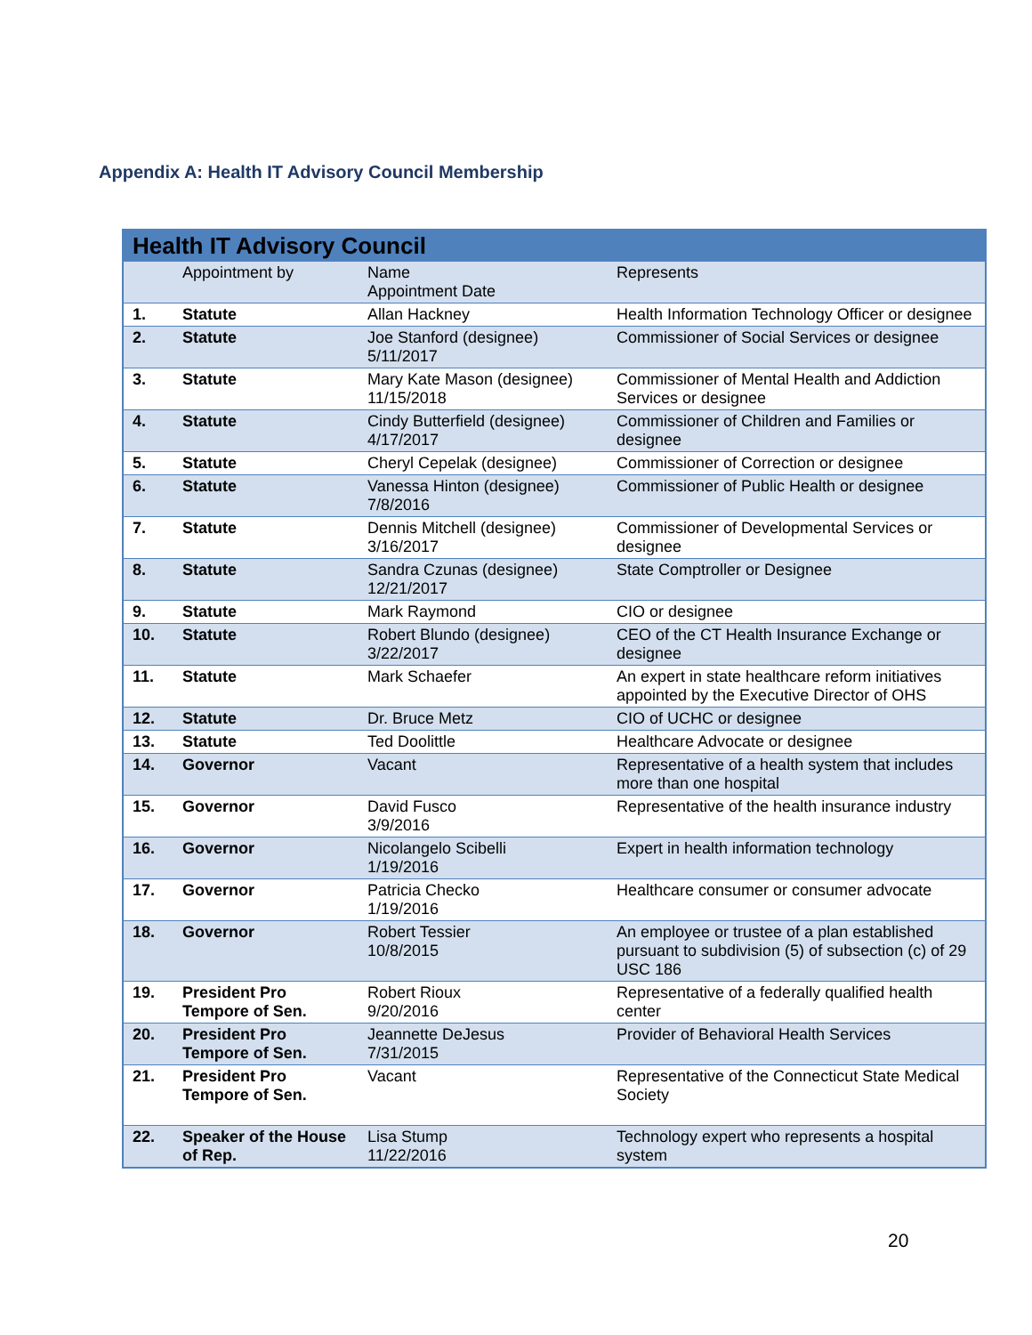Appendix A: Health IT Advisory Council Membership
| Health IT Advisory Council | | | |
| --- | --- | --- | --- |
| | Appointment by | Name Appointment Date | Represents |
| 1. | Statute | Allan Hackney | Health Information Technology Officer or designee |
| 2. | Statute | Joe Stanford (designee) 5/11/2017 | Commissioner of Social Services or designee |
| 3. | Statute | Mary Kate Mason (designee) 11/15/2018 | Commissioner of Mental Health and Addiction Services or designee |
| 4. | Statute | Cindy Butterfield (designee) 4/17/2017 | Commissioner of Children and Families or designee |
| 5. | Statute | Cheryl Cepelak (designee) | Commissioner of Correction or designee |
| 6. | Statute | Vanessa Hinton (designee) 7/8/2016 | Commissioner of Public Health or designee |
| 7. | Statute | Dennis Mitchell (designee) 3/16/2017 | Commissioner of Developmental Services or designee |
| 8. | Statute | Sandra Czunas (designee) 12/21/2017 | State Comptroller or Designee |
| 9. | Statute | Mark Raymond | CIO or designee |
| 10. | Statute | Robert Blundo (designee) 3/22/2017 | CEO of the CT Health Insurance Exchange or designee |
| 11. | Statute | Mark Schaefer | An expert in state healthcare reform initiatives appointed by the Executive Director of OHS |
| 12. | Statute | Dr. Bruce Metz | CIO of UCHC or designee |
| 13. | Statute | Ted Doolittle | Healthcare Advocate or designee |
| 14. | Governor | Vacant | Representative of a health system that includes more than one hospital |
| 15. | Governor | David Fusco 3/9/2016 | Representative of the health insurance industry |
| 16. | Governor | Nicolangelo Scibelli 1/19/2016 | Expert in health information technology |
| 17. | Governor | Patricia Checko 1/19/2016 | Healthcare consumer or consumer advocate |
| 18. | Governor | Robert Tessier 10/8/2015 | An employee or trustee of a plan established pursuant to subdivision (5) of subsection (c) of 29 USC 186 |
| 19. | President Pro Tempore of Sen. | Robert Rioux 9/20/2016 | Representative of a federally qualified health center |
| 20. | President Pro Tempore of Sen. | Jeannette DeJesus 7/31/2015 | Provider of Behavioral Health Services |
| 21. | President Pro Tempore of Sen. | Vacant | Representative of the Connecticut State Medical Society |
| 22. | Speaker of the House of Rep. | Lisa Stump 11/22/2016 | Technology expert who represents a hospital system |
20